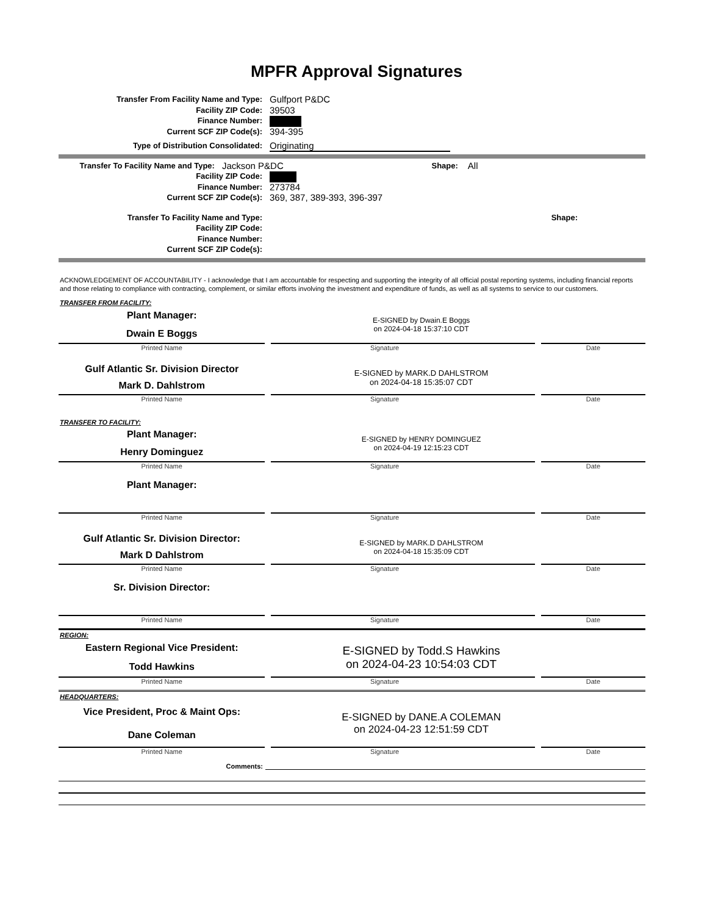MPFR Approval Signatures
Transfer From Facility Name and Type: Gulfport P&DC
Facility ZIP Code: 39503
Finance Number:
Current SCF ZIP Code(s): 394-395
Type of Distribution Consolidated: Originating
Transfer To Facility Name and Type: Jackson P&DC Shape: All
Facility ZIP Code:
Finance Number: 273784
Current SCF ZIP Code(s): 369, 387, 389-393, 396-397
Transfer To Facility Name and Type: Shape:
Facility ZIP Code:
Finance Number:
Current SCF ZIP Code(s):
ACKNOWLEDGEMENT OF ACCOUNTABILITY - I acknowledge that I am accountable for respecting and supporting the integrity of all official postal reporting systems, including financial reports and those relating to compliance with contracting, complement, or similar efforts involving the investment and expenditure of funds, as well as all systems to service to our customers.
TRANSFER FROM FACILITY:
Plant Manager:
Dwain E Boggs
E-SIGNED by Dwain.E Boggs
on 2024-04-18 15:37:10 CDT
Printed Name Signature Date
Gulf Atlantic Sr. Division Director
Mark D. Dahlstrom
E-SIGNED by MARK.D DAHLSTROM
on 2024-04-18 15:35:07 CDT
Printed Name Signature Date
TRANSFER TO FACILITY:
Plant Manager:
Henry Dominguez
E-SIGNED by HENRY DOMINGUEZ
on 2024-04-19 12:15:23 CDT
Printed Name Signature Date
Plant Manager:
Printed Name Signature Date
Gulf Atlantic Sr. Division Director:
Mark D Dahlstrom
E-SIGNED by MARK.D DAHLSTROM
on 2024-04-18 15:35:09 CDT
Printed Name Signature Date
Sr. Division Director:
Printed Name Signature Date
REGION:
Eastern Regional Vice President:
Todd Hawkins
E-SIGNED by Todd.S Hawkins
on 2024-04-23 10:54:03 CDT
Printed Name Signature Date
HEADQUARTERS:
Vice President, Proc & Maint Ops:
Dane Coleman
E-SIGNED by DANE.A COLEMAN
on 2024-04-23 12:51:59 CDT
Printed Name Signature Date
Comments: